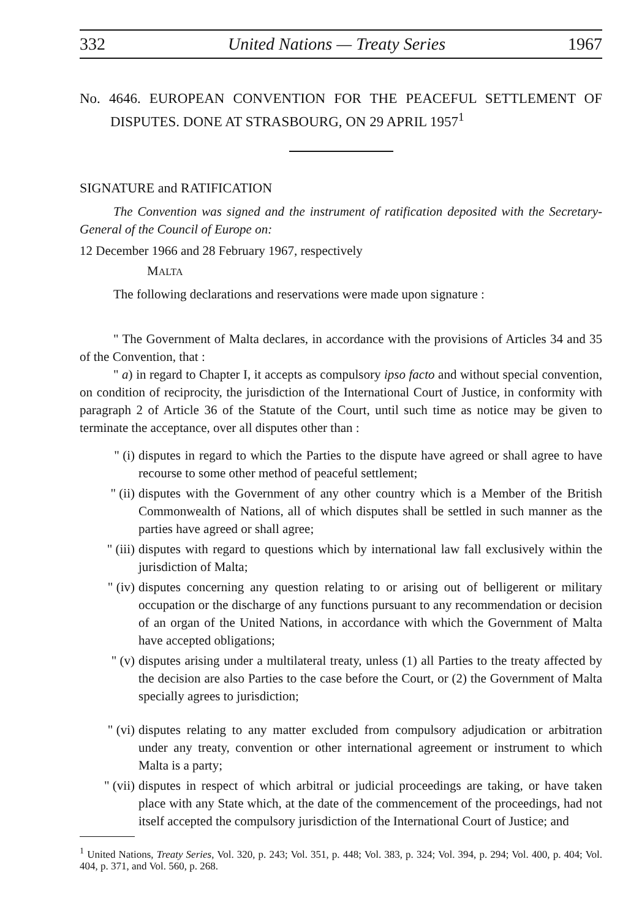332 United Nations — Treaty Series 1967
No. 4646. EUROPEAN CONVENTION FOR THE PEACEFUL SETTLEMENT OF DISPUTES. DONE AT STRASBOURG, ON 29 APRIL 1957<sup>1</sup>
SIGNATURE and RATIFICATION
The Convention was signed and the instrument of ratification deposited with the Secretary-General of the Council of Europe on:
12 December 1966 and 28 February 1967, respectively
MALTA
The following declarations and reservations were made upon signature :
" The Government of Malta declares, in accordance with the provisions of Articles 34 and 35 of the Convention, that :
" a) in regard to Chapter I, it accepts as compulsory ipso facto and without special convention, on condition of reciprocity, the jurisdiction of the International Court of Justice, in conformity with paragraph 2 of Article 36 of the Statute of the Court, until such time as notice may be given to terminate the acceptance, over all disputes other than :
" (i) disputes in regard to which the Parties to the dispute have agreed or shall agree to have recourse to some other method of peaceful settlement;
" (ii) disputes with the Government of any other country which is a Member of the British Commonwealth of Nations, all of which disputes shall be settled in such manner as the parties have agreed or shall agree;
" (iii) disputes with regard to questions which by international law fall exclusively within the jurisdiction of Malta;
" (iv) disputes concerning any question relating to or arising out of belligerent or military occupation or the discharge of any functions pursuant to any recommendation or decision of an organ of the United Nations, in accordance with which the Government of Malta have accepted obligations;
" (v) disputes arising under a multilateral treaty, unless (1) all Parties to the treaty affected by the decision are also Parties to the case before the Court, or (2) the Government of Malta specially agrees to jurisdiction;
" (vi) disputes relating to any matter excluded from compulsory adjudication or arbitration under any treaty, convention or other international agreement or instrument to which Malta is a party;
" (vii) disputes in respect of which arbitral or judicial proceedings are taking, or have taken place with any State which, at the date of the commencement of the proceedings, had not itself accepted the compulsory jurisdiction of the International Court of Justice; and
<sup>1</sup> United Nations, Treaty Series, Vol. 320, p. 243; Vol. 351, p. 448; Vol. 383, p. 324; Vol. 394, p. 294; Vol. 400, p. 404; Vol. 404, p. 371, and Vol. 560, p. 268.